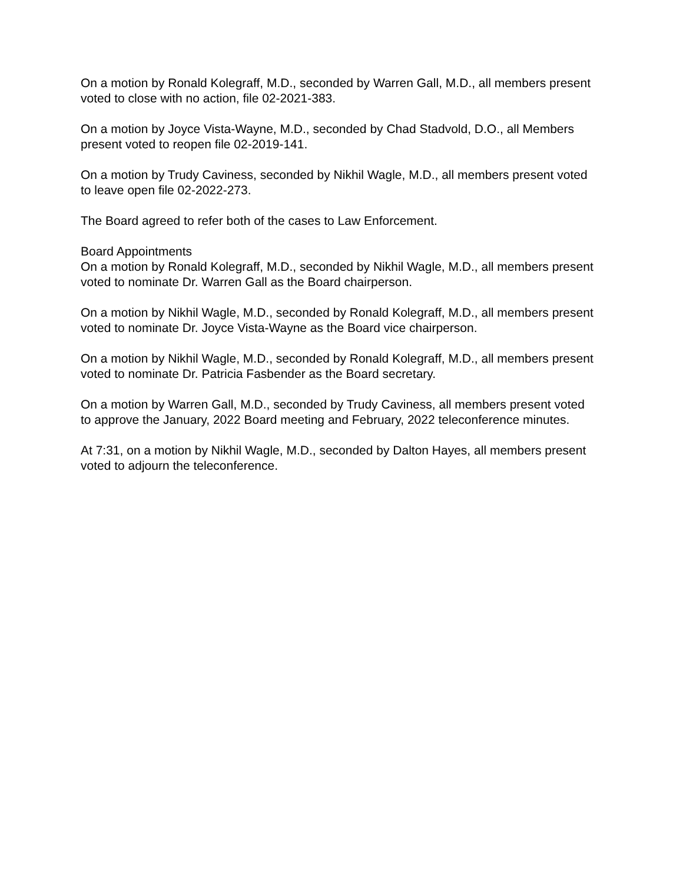On a motion by Ronald Kolegraff, M.D., seconded by Warren Gall, M.D., all members present voted to close with no action, file 02-2021-383.
On a motion by Joyce Vista-Wayne, M.D., seconded by Chad Stadvold, D.O., all Members present voted to reopen file 02-2019-141.
On a motion by Trudy Caviness, seconded by Nikhil Wagle, M.D., all members present voted to leave open file 02-2022-273.
The Board agreed to refer both of the cases to Law Enforcement.
Board Appointments
On a motion by Ronald Kolegraff, M.D., seconded by Nikhil Wagle, M.D., all members present voted to nominate Dr. Warren Gall as the Board chairperson.
On a motion by Nikhil Wagle, M.D., seconded by Ronald Kolegraff, M.D., all members present voted to nominate Dr. Joyce Vista-Wayne as the Board vice chairperson.
On a motion by Nikhil Wagle, M.D., seconded by Ronald Kolegraff, M.D., all members present voted to nominate Dr. Patricia Fasbender as the Board secretary.
On a motion by Warren Gall, M.D., seconded by Trudy Caviness, all members present voted to approve the January, 2022 Board meeting and February, 2022 teleconference minutes.
At 7:31, on a motion by Nikhil Wagle, M.D., seconded by Dalton Hayes, all members present voted to adjourn the teleconference.